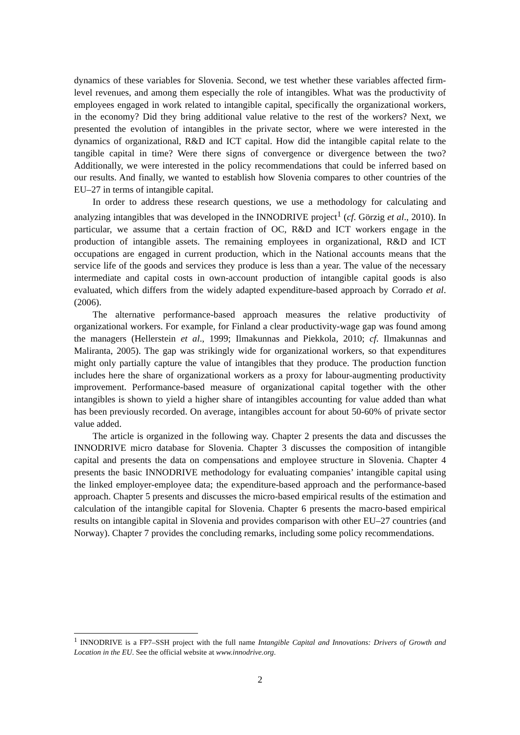dynamics of these variables for Slovenia. Second, we test whether these variables affected firm-level revenues, and among them especially the role of intangibles. What was the productivity of employees engaged in work related to intangible capital, specifically the organizational workers, in the economy? Did they bring additional value relative to the rest of the workers? Next, we presented the evolution of intangibles in the private sector, where we were interested in the dynamics of organizational, R&D and ICT capital. How did the intangible capital relate to the tangible capital in time? Were there signs of convergence or divergence between the two? Additionally, we were interested in the policy recommendations that could be inferred based on our results. And finally, we wanted to establish how Slovenia compares to other countries of the EU–27 in terms of intangible capital.
In order to address these research questions, we use a methodology for calculating and analyzing intangibles that was developed in the INNODRIVE project<sup>1</sup> (cf. Görzig et al., 2010). In particular, we assume that a certain fraction of OC, R&D and ICT workers engage in the production of intangible assets. The remaining employees in organizational, R&D and ICT occupations are engaged in current production, which in the National accounts means that the service life of the goods and services they produce is less than a year. The value of the necessary intermediate and capital costs in own-account production of intangible capital goods is also evaluated, which differs from the widely adapted expenditure-based approach by Corrado et al. (2006).
The alternative performance-based approach measures the relative productivity of organizational workers. For example, for Finland a clear productivity-wage gap was found among the managers (Hellerstein et al., 1999; Ilmakunnas and Piekkola, 2010; cf. Ilmakunnas and Maliranta, 2005). The gap was strikingly wide for organizational workers, so that expenditures might only partially capture the value of intangibles that they produce. The production function includes here the share of organizational workers as a proxy for labour-augmenting productivity improvement. Performance-based measure of organizational capital together with the other intangibles is shown to yield a higher share of intangibles accounting for value added than what has been previously recorded. On average, intangibles account for about 50-60% of private sector value added.
The article is organized in the following way. Chapter 2 presents the data and discusses the INNODRIVE micro database for Slovenia. Chapter 3 discusses the composition of intangible capital and presents the data on compensations and employee structure in Slovenia. Chapter 4 presents the basic INNODRIVE methodology for evaluating companies’ intangible capital using the linked employer-employee data; the expenditure-based approach and the performance-based approach. Chapter 5 presents and discusses the micro-based empirical results of the estimation and calculation of the intangible capital for Slovenia. Chapter 6 presents the macro-based empirical results on intangible capital in Slovenia and provides comparison with other EU–27 countries (and Norway). Chapter 7 provides the concluding remarks, including some policy recommendations.
<sup>1</sup> INNODRIVE is a FP7–SSH project with the full name Intangible Capital and Innovations: Drivers of Growth and Location in the EU. See the official website at www.innodrive.org.
2